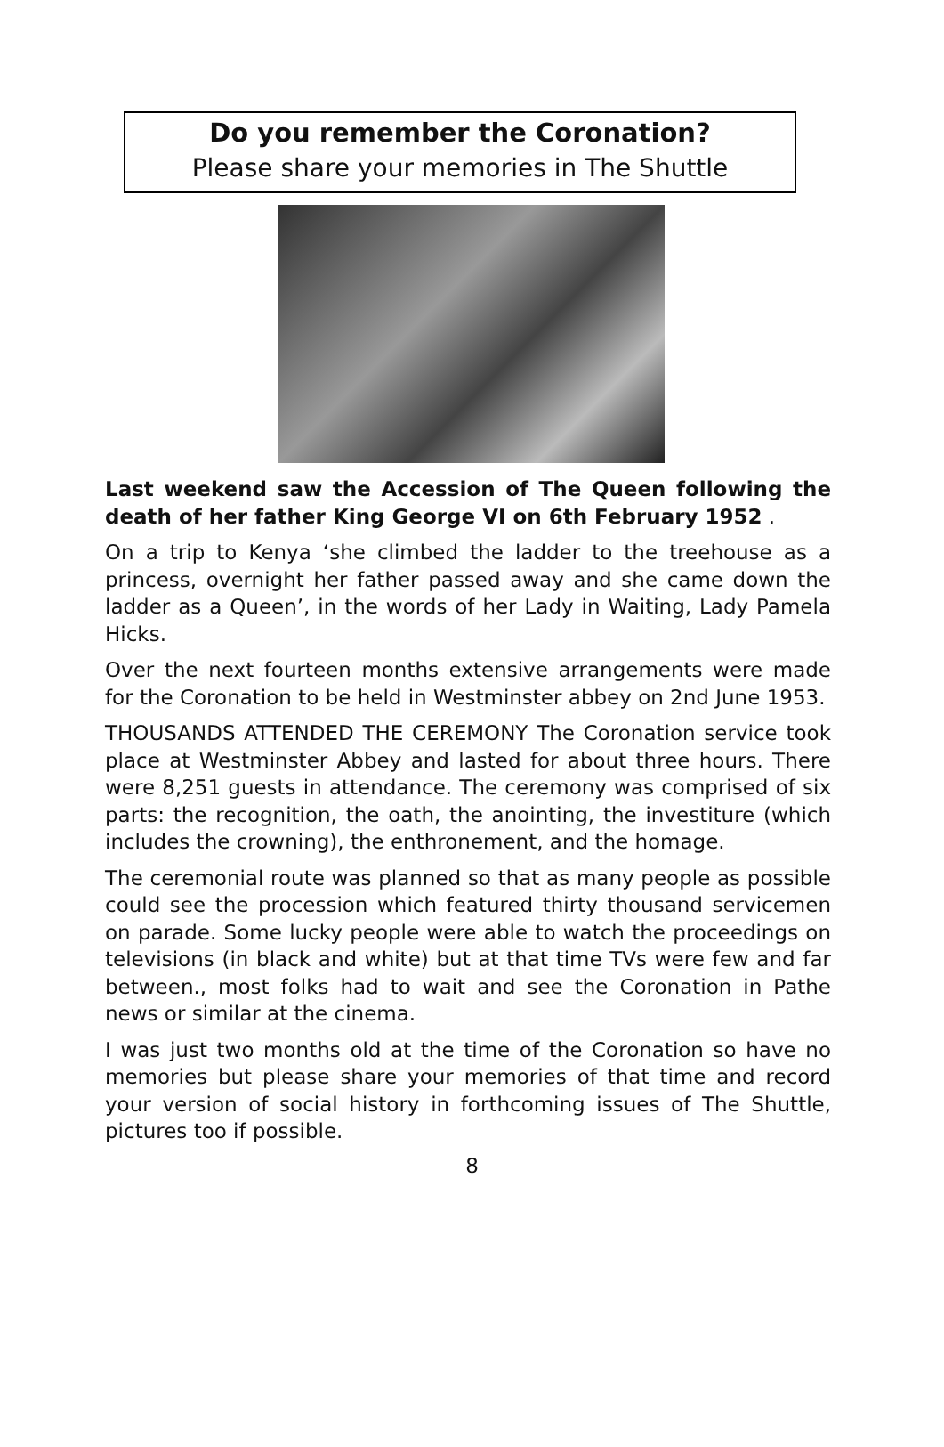Do you remember the Coronation?
Please share your memories in The Shuttle
Last weekend saw the Accession of The Queen following the death of her father King George VI on 6th February 1952 .
On a trip to Kenya ‘she climbed the ladder to the treehouse as a princess, overnight her father passed away and she came down the ladder as a Queen’, in the words of her Lady in Waiting, Lady Pamela Hicks.
Over the next fourteen months extensive arrangements were made for the Coronation to be held in Westminster abbey on 2nd June 1953.
THOUSANDS ATTENDED THE CEREMONY The Coronation service took place at Westminster Abbey and lasted for about three hours. There were 8,251 guests in attendance. The ceremony was comprised of six parts: the recognition, the oath, the anointing, the investiture (which includes the crowning), the enthronement, and the homage.
The ceremonial route was planned so that as many people as possible could see the procession which featured thirty thousand servicemen on parade. Some lucky people were able to watch the proceedings on televisions (in black and white) but at that time TVs were few and far between., most folks had to wait and see the Coronation in Pathe news or similar at the cinema.
I was just two months old at the time of the Coronation so have no memories but please share your memories of that time and record your version of social history in forthcoming issues of The Shuttle, pictures too if possible.
8